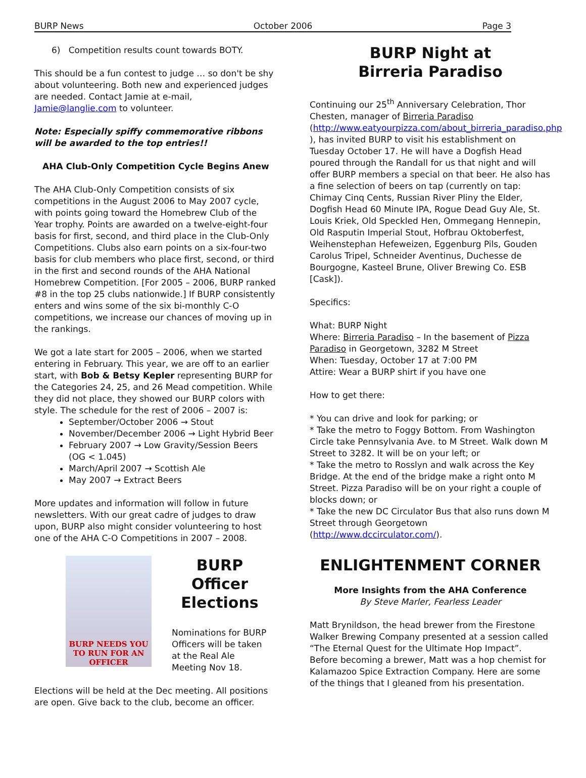BURP News October 2006 Page 3
6) Competition results count towards BOTY.
This should be a fun contest to judge … so don't be shy about volunteering. Both new and experienced judges are needed. Contact Jamie at e-mail, Jamie@langlie.com to volunteer.
Note: Especially spiffy commemorative ribbons will be awarded to the top entries!!
AHA Club-Only Competition Cycle Begins Anew
The AHA Club-Only Competition consists of six competitions in the August 2006 to May 2007 cycle, with points going toward the Homebrew Club of the Year trophy. Points are awarded on a twelve-eight-four basis for first, second, and third place in the Club-Only Competitions. Clubs also earn points on a six-four-two basis for club members who place first, second, or third in the first and second rounds of the AHA National Homebrew Competition. [For 2005 – 2006, BURP ranked #8 in the top 25 clubs nationwide.] If BURP consistently enters and wins some of the six bi-monthly C-O competitions, we increase our chances of moving up in the rankings.
We got a late start for 2005 – 2006, when we started entering in February. This year, we are off to an earlier start, with Bob & Betsy Kepler representing BURP for the Categories 24, 25, and 26 Mead competition. While they did not place, they showed our BURP colors with style. The schedule for the rest of 2006 – 2007 is:
September/October 2006 → Stout
November/December 2006 → Light Hybrid Beer
February 2007 → Low Gravity/Session Beers (OG < 1.045)
March/April 2007 → Scottish Ale
May 2007 → Extract Beers
More updates and information will follow in future newsletters. With our great cadre of judges to draw upon, BURP also might consider volunteering to host one of the AHA C-O Competitions in 2007 – 2008.
BURP NEEDS YOU
TO RUN FOR AN OFFICER
BURP Officer Elections
Nominations for BURP Officers will be taken at the Real Ale Meeting Nov 18.
Elections will be held at the Dec meeting. All positions are open. Give back to the club, become an officer.
BURP Night at
Birreria Paradiso
Continuing our 25<sup>th</sup> Anniversary Celebration, Thor Chesten, manager of Birreria Paradiso (http://www.eatyourpizza.com/about_birreria_paradiso.php ), has invited BURP to visit his establishment on Tuesday October 17. He will have a Dogfish Head poured through the Randall for us that night and will offer BURP members a special on that beer. He also has a fine selection of beers on tap (currently on tap: Chimay Cinq Cents, Russian River Pliny the Elder, Dogfish Head 60 Minute IPA, Rogue Dead Guy Ale, St. Louis Kriek, Old Speckled Hen, Ommegang Hennepin, Old Rasputin Imperial Stout, Hofbrau Oktoberfest, Weihenstephan Hefeweizen, Eggenburg Pils, Gouden Carolus Tripel, Schneider Aventinus, Duchesse de Bourgogne, Kasteel Brune, Oliver Brewing Co. ESB [Cask]).
Specifics:
What: BURP Night
Where: Birreria Paradiso – In the basement of Pizza Paradiso in Georgetown, 3282 M Street
When: Tuesday, October 17 at 7:00 PM
Attire: Wear a BURP shirt if you have one
How to get there:
* You can drive and look for parking; or
* Take the metro to Foggy Bottom. From Washington Circle take Pennsylvania Ave. to M Street. Walk down M Street to 3282. It will be on your left; or
* Take the metro to Rosslyn and walk across the Key Bridge. At the end of the bridge make a right onto M Street. Pizza Paradiso will be on your right a couple of blocks down; or
* Take the new DC Circulator Bus that also runs down M Street through Georgetown (http://www.dccirculator.com/).
ENLIGHTENMENT CORNER
More Insights from the AHA Conference
By Steve Marler, Fearless Leader
Matt Brynildson, the head brewer from the Firestone Walker Brewing Company presented at a session called “The Eternal Quest for the Ultimate Hop Impact”. Before becoming a brewer, Matt was a hop chemist for Kalamazoo Spice Extraction Company. Here are some of the things that I gleaned from his presentation.